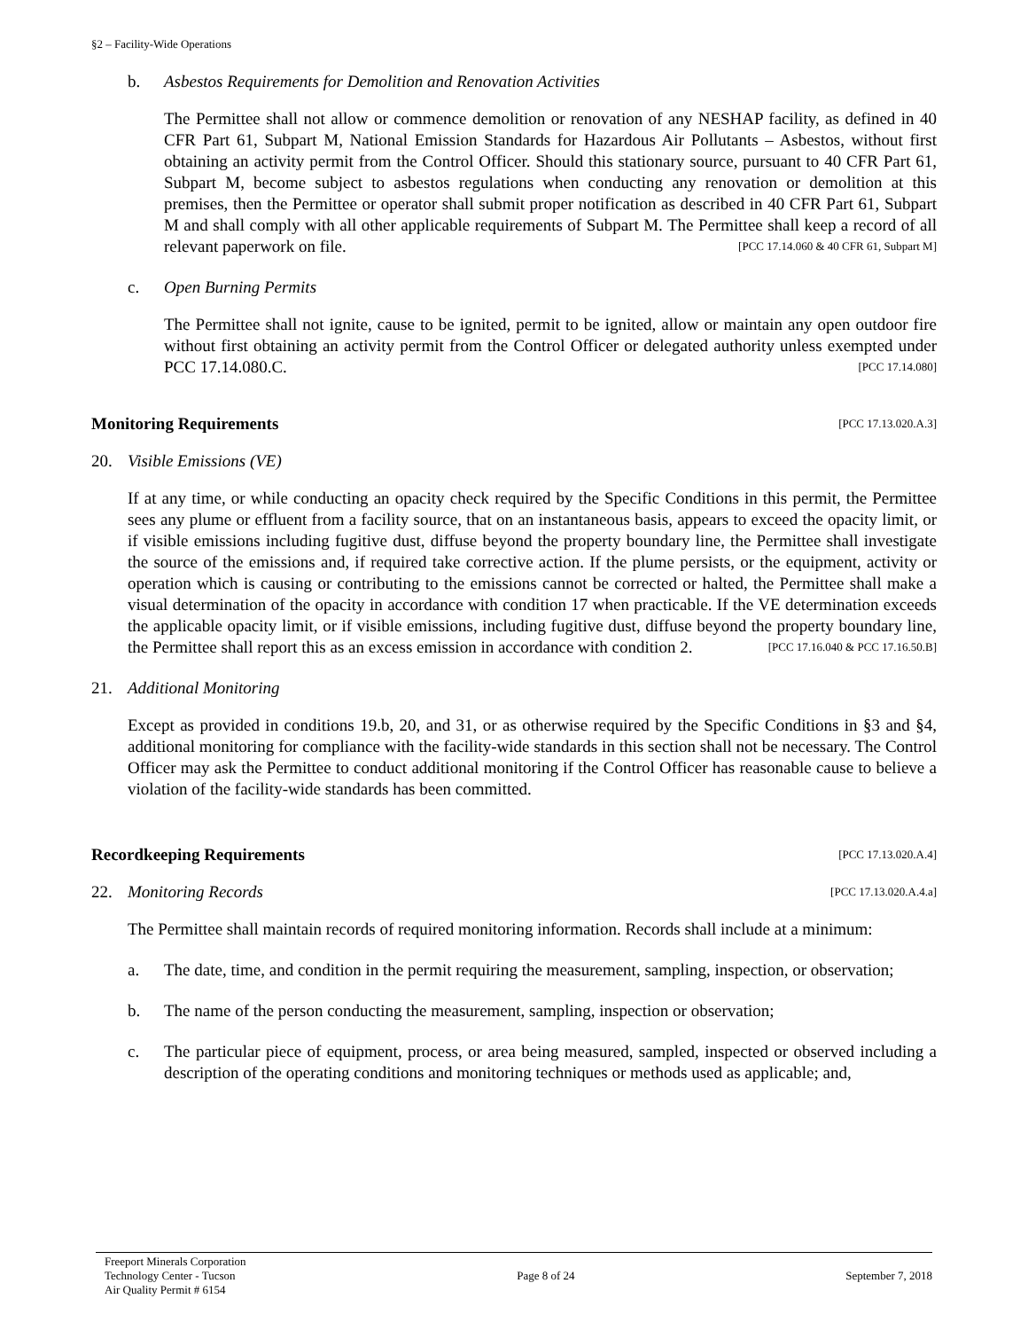§2 – Facility-Wide Operations
b. Asbestos Requirements for Demolition and Renovation Activities
The Permittee shall not allow or commence demolition or renovation of any NESHAP facility, as defined in 40 CFR Part 61, Subpart M, National Emission Standards for Hazardous Air Pollutants – Asbestos, without first obtaining an activity permit from the Control Officer. Should this stationary source, pursuant to 40 CFR Part 61, Subpart M, become subject to asbestos regulations when conducting any renovation or demolition at this premises, then the Permittee or operator shall submit proper notification as described in 40 CFR Part 61, Subpart M and shall comply with all other applicable requirements of Subpart M. The Permittee shall keep a record of all relevant paperwork on file. [PCC 17.14.060 & 40 CFR 61, Subpart M]
c. Open Burning Permits
The Permittee shall not ignite, cause to be ignited, permit to be ignited, allow or maintain any open outdoor fire without first obtaining an activity permit from the Control Officer or delegated authority unless exempted under PCC 17.14.080.C. [PCC 17.14.080]
Monitoring Requirements [PCC 17.13.020.A.3]
20. Visible Emissions (VE)
If at any time, or while conducting an opacity check required by the Specific Conditions in this permit, the Permittee sees any plume or effluent from a facility source, that on an instantaneous basis, appears to exceed the opacity limit, or if visible emissions including fugitive dust, diffuse beyond the property boundary line, the Permittee shall investigate the source of the emissions and, if required take corrective action. If the plume persists, or the equipment, activity or operation which is causing or contributing to the emissions cannot be corrected or halted, the Permittee shall make a visual determination of the opacity in accordance with condition 17 when practicable. If the VE determination exceeds the applicable opacity limit, or if visible emissions, including fugitive dust, diffuse beyond the property boundary line, the Permittee shall report this as an excess emission in accordance with condition 2. [PCC 17.16.040 & PCC 17.16.50.B]
21. Additional Monitoring
Except as provided in conditions 19.b, 20, and 31, or as otherwise required by the Specific Conditions in §3 and §4, additional monitoring for compliance with the facility-wide standards in this section shall not be necessary. The Control Officer may ask the Permittee to conduct additional monitoring if the Control Officer has reasonable cause to believe a violation of the facility-wide standards has been committed.
Recordkeeping Requirements [PCC 17.13.020.A.4]
22. Monitoring Records [PCC 17.13.020.A.4.a]
The Permittee shall maintain records of required monitoring information. Records shall include at a minimum:
a. The date, time, and condition in the permit requiring the measurement, sampling, inspection, or observation;
b. The name of the person conducting the measurement, sampling, inspection or observation;
c. The particular piece of equipment, process, or area being measured, sampled, inspected or observed including a description of the operating conditions and monitoring techniques or methods used as applicable; and,
Freeport Minerals Corporation
Technology Center - Tucson
Air Quality Permit # 6154
Page 8 of 24 September 7, 2018